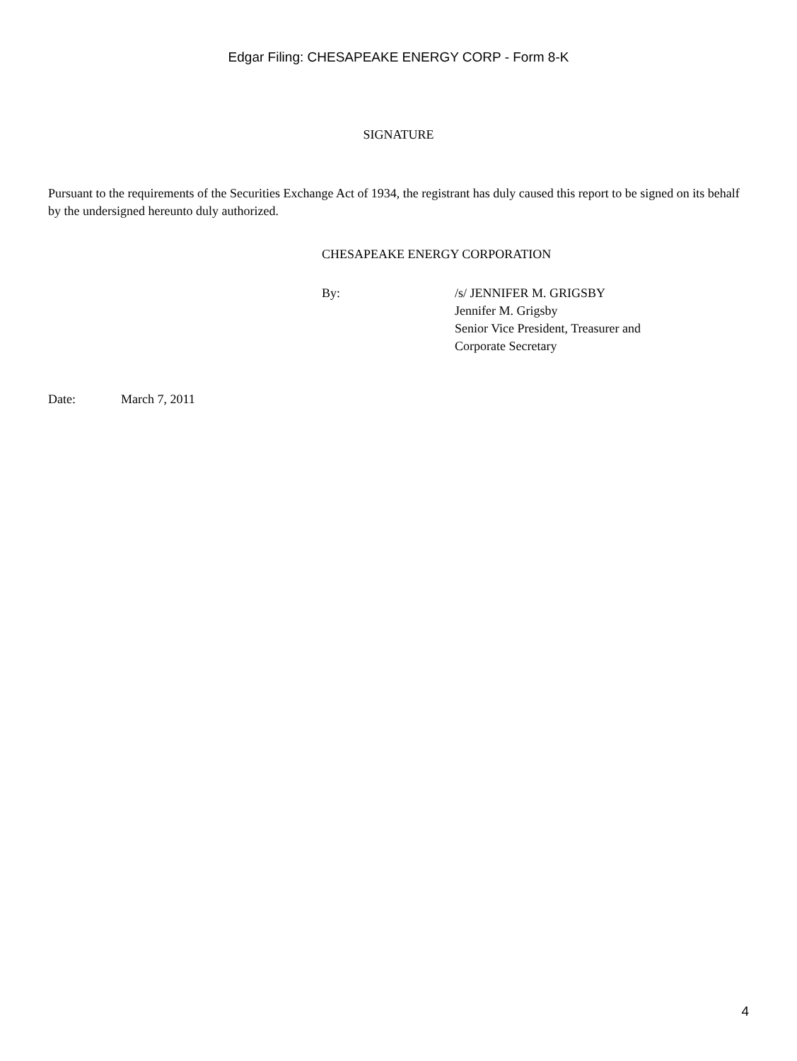Edgar Filing: CHESAPEAKE ENERGY CORP - Form 8-K
SIGNATURE
Pursuant to the requirements of the Securities Exchange Act of 1934, the registrant has duly caused this report to be signed on its behalf by the undersigned hereunto duly authorized.
CHESAPEAKE ENERGY CORPORATION
By: /s/ JENNIFER M. GRIGSBY
Jennifer M. Grigsby
Senior Vice President, Treasurer and
Corporate Secretary
Date: March 7, 2011
4